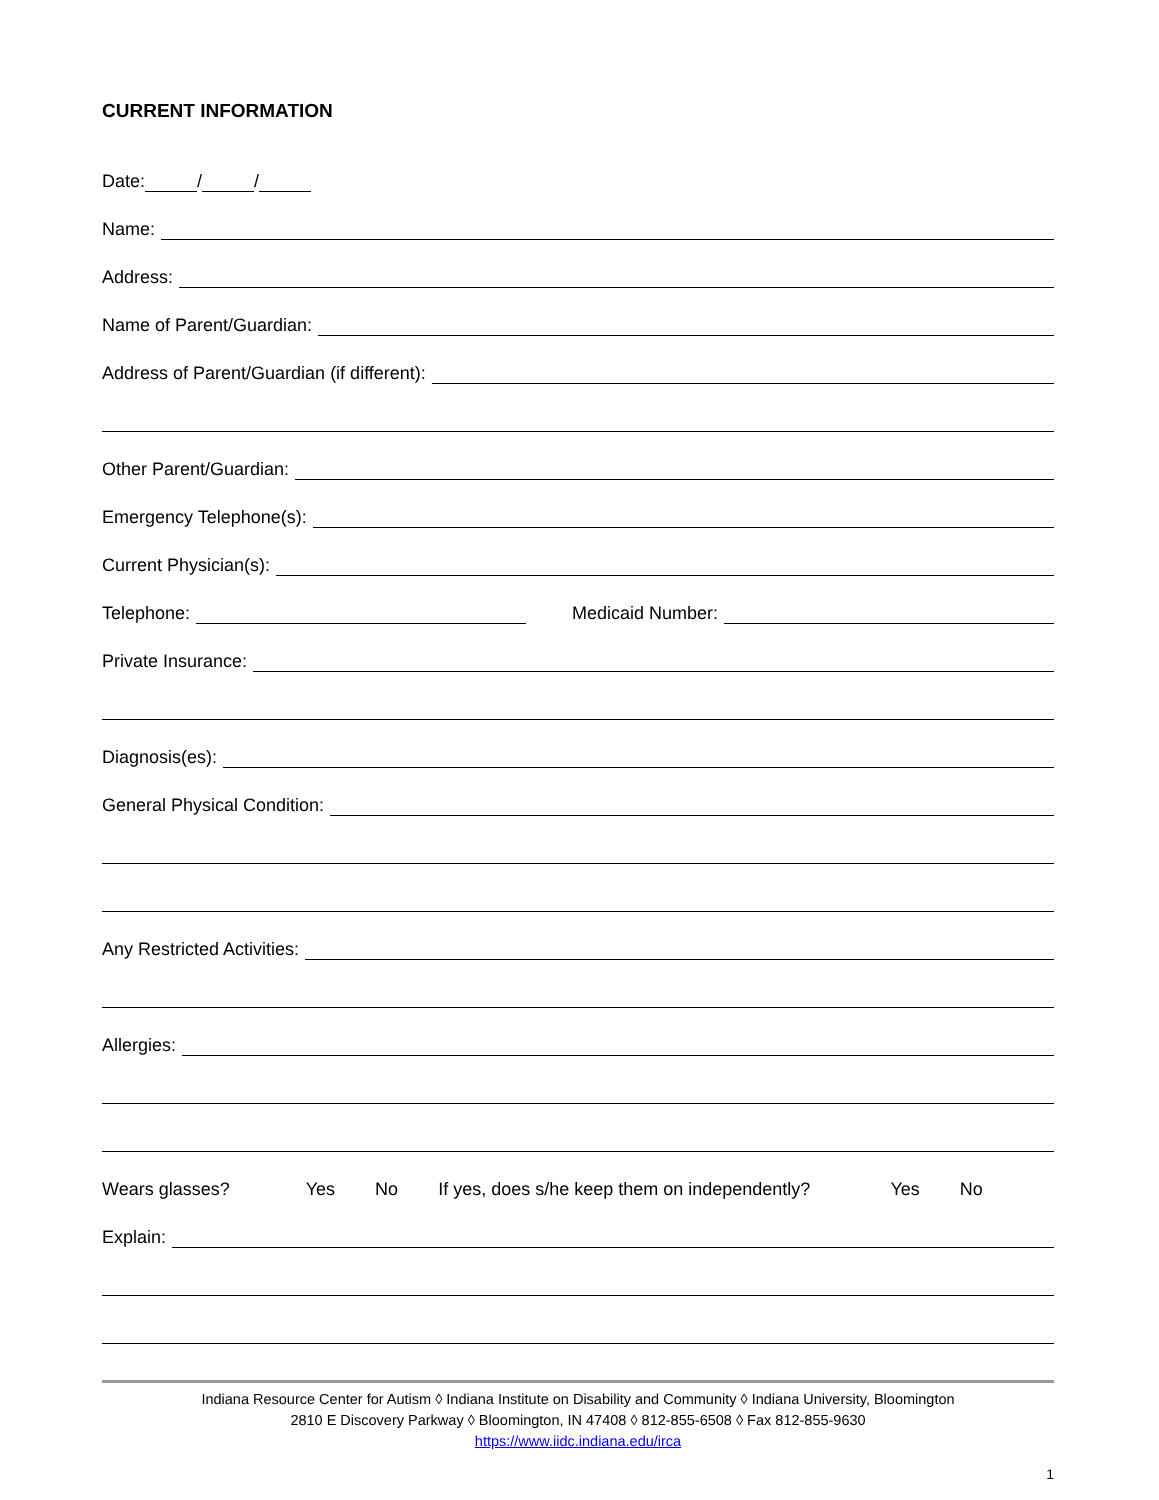CURRENT INFORMATION
Date: / /
Name:
Address:
Name of Parent/Guardian:
Address of Parent/Guardian (if different):
Other Parent/Guardian:
Emergency Telephone(s):
Current Physician(s):
Telephone:
Medicaid Number:
Private Insurance:
Diagnosis(es):
General Physical Condition:
Any Restricted Activities:
Allergies:
Wears glasses? Yes No If yes, does s/he keep them on independently? Yes No
Explain:
Indiana Resource Center for Autism ◊ Indiana Institute on Disability and Community ◊ Indiana University, Bloomington
2810 E Discovery Parkway ◊ Bloomington, IN 47408 ◊ 812-855-6508 ◊ Fax 812-855-9630
https://www.iidc.indiana.edu/irca
1